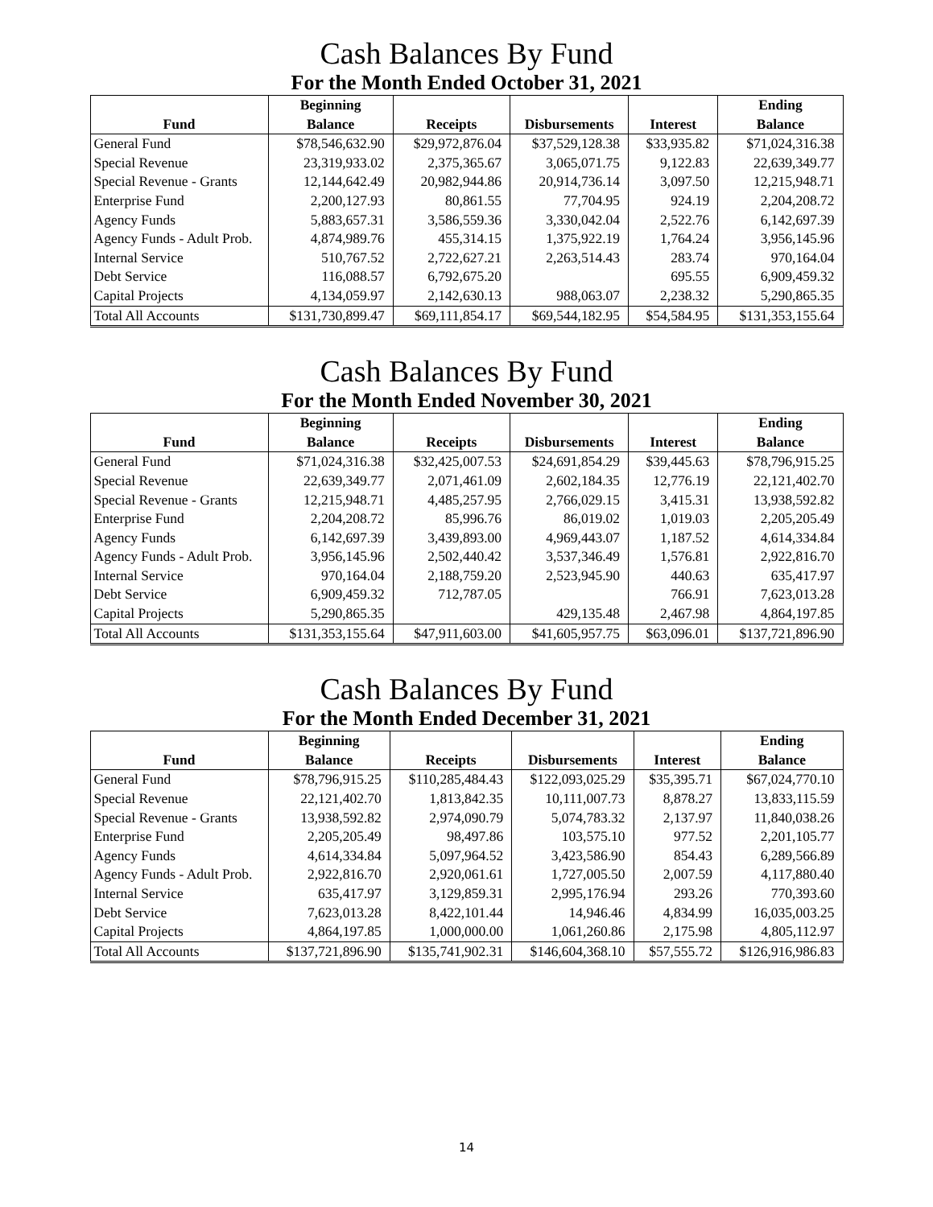Cash Balances By Fund
For the Month Ended October 31, 2021
| Fund | Beginning Balance | Receipts | Disbursements | Interest | Ending Balance |
| --- | --- | --- | --- | --- | --- |
| General Fund | $78,546,632.90 | $29,972,876.04 | $37,529,128.38 | $33,935.82 | $71,024,316.38 |
| Special Revenue | 23,319,933.02 | 2,375,365.67 | 3,065,071.75 | 9,122.83 | 22,639,349.77 |
| Special Revenue - Grants | 12,144,642.49 | 20,982,944.86 | 20,914,736.14 | 3,097.50 | 12,215,948.71 |
| Enterprise Fund | 2,200,127.93 | 80,861.55 | 77,704.95 | 924.19 | 2,204,208.72 |
| Agency Funds | 5,883,657.31 | 3,586,559.36 | 3,330,042.04 | 2,522.76 | 6,142,697.39 |
| Agency Funds - Adult Prob. | 4,874,989.76 | 455,314.15 | 1,375,922.19 | 1,764.24 | 3,956,145.96 |
| Internal Service | 510,767.52 | 2,722,627.21 | 2,263,514.43 | 283.74 | 970,164.04 |
| Debt Service | 116,088.57 | 6,792,675.20 | | 695.55 | 6,909,459.32 |
| Capital Projects | 4,134,059.97 | 2,142,630.13 | 988,063.07 | 2,238.32 | 5,290,865.35 |
| Total All Accounts | $131,730,899.47 | $69,111,854.17 | $69,544,182.95 | $54,584.95 | $131,353,155.64 |
Cash Balances By Fund
For the Month Ended November 30, 2021
| Fund | Beginning Balance | Receipts | Disbursements | Interest | Ending Balance |
| --- | --- | --- | --- | --- | --- |
| General Fund | $71,024,316.38 | $32,425,007.53 | $24,691,854.29 | $39,445.63 | $78,796,915.25 |
| Special Revenue | 22,639,349.77 | 2,071,461.09 | 2,602,184.35 | 12,776.19 | 22,121,402.70 |
| Special Revenue - Grants | 12,215,948.71 | 4,485,257.95 | 2,766,029.15 | 3,415.31 | 13,938,592.82 |
| Enterprise Fund | 2,204,208.72 | 85,996.76 | 86,019.02 | 1,019.03 | 2,205,205.49 |
| Agency Funds | 6,142,697.39 | 3,439,893.00 | 4,969,443.07 | 1,187.52 | 4,614,334.84 |
| Agency Funds - Adult Prob. | 3,956,145.96 | 2,502,440.42 | 3,537,346.49 | 1,576.81 | 2,922,816.70 |
| Internal Service | 970,164.04 | 2,188,759.20 | 2,523,945.90 | 440.63 | 635,417.97 |
| Debt Service | 6,909,459.32 | 712,787.05 | | 766.91 | 7,623,013.28 |
| Capital Projects | 5,290,865.35 | | 429,135.48 | 2,467.98 | 4,864,197.85 |
| Total All Accounts | $131,353,155.64 | $47,911,603.00 | $41,605,957.75 | $63,096.01 | $137,721,896.90 |
Cash Balances By Fund
For the Month Ended December 31, 2021
| Fund | Beginning Balance | Receipts | Disbursements | Interest | Ending Balance |
| --- | --- | --- | --- | --- | --- |
| General Fund | $78,796,915.25 | $110,285,484.43 | $122,093,025.29 | $35,395.71 | $67,024,770.10 |
| Special Revenue | 22,121,402.70 | 1,813,842.35 | 10,111,007.73 | 8,878.27 | 13,833,115.59 |
| Special Revenue - Grants | 13,938,592.82 | 2,974,090.79 | 5,074,783.32 | 2,137.97 | 11,840,038.26 |
| Enterprise Fund | 2,205,205.49 | 98,497.86 | 103,575.10 | 977.52 | 2,201,105.77 |
| Agency Funds | 4,614,334.84 | 5,097,964.52 | 3,423,586.90 | 854.43 | 6,289,566.89 |
| Agency Funds - Adult Prob. | 2,922,816.70 | 2,920,061.61 | 1,727,005.50 | 2,007.59 | 4,117,880.40 |
| Internal Service | 635,417.97 | 3,129,859.31 | 2,995,176.94 | 293.26 | 770,393.60 |
| Debt Service | 7,623,013.28 | 8,422,101.44 | 14,946.46 | 4,834.99 | 16,035,003.25 |
| Capital Projects | 4,864,197.85 | 1,000,000.00 | 1,061,260.86 | 2,175.98 | 4,805,112.97 |
| Total All Accounts | $137,721,896.90 | $135,741,902.31 | $146,604,368.10 | $57,555.72 | $126,916,986.83 |
14